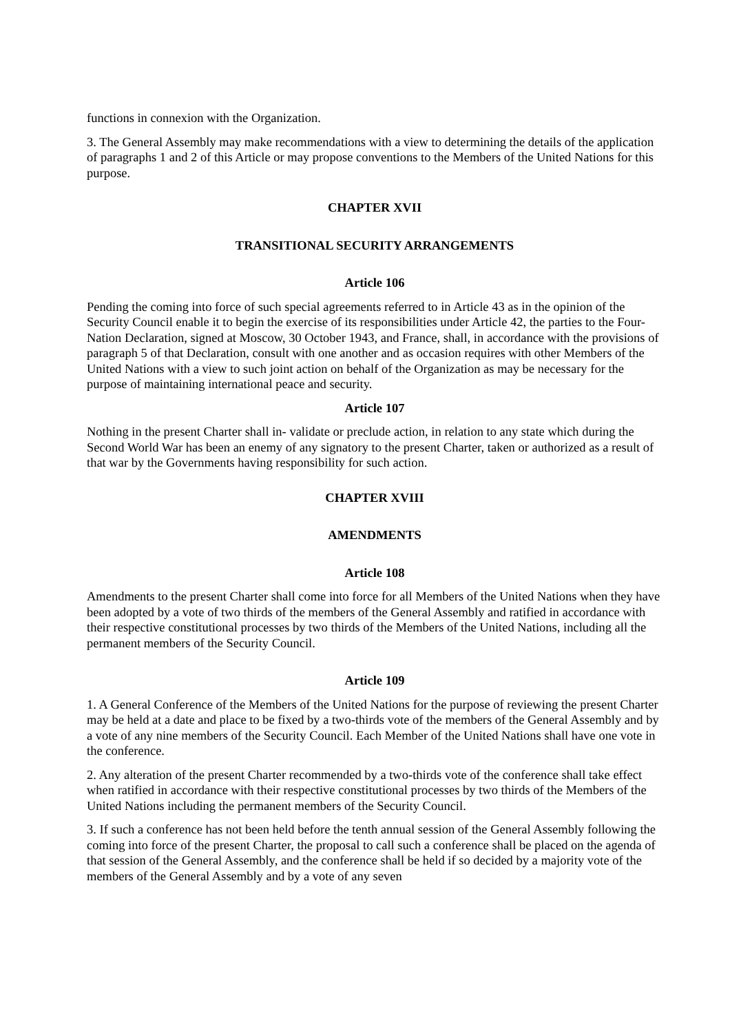functions in connexion with the Organization.
3. The General Assembly may make recommendations with a view to determining the details of the application of paragraphs 1 and 2 of this Article or may propose conventions to the Members of the United Nations for this purpose.
CHAPTER XVII
TRANSITIONAL SECURITY ARRANGEMENTS
Article 106
Pending the coming into force of such special agreements referred to in Article 43 as in the opinion of the Security Council enable it to begin the exercise of its responsibilities under Article 42, the parties to the Four-Nation Declaration, signed at Moscow, 30 October 1943, and France, shall, in accordance with the provisions of paragraph 5 of that Declaration, consult with one another and as occasion requires with other Members of the United Nations with a view to such joint action on behalf of the Organization as may be necessary for the purpose of maintaining international peace and security.
Article 107
Nothing in the present Charter shall in- validate or preclude action, in relation to any state which during the Second World War has been an enemy of any signatory to the present Charter, taken or authorized as a result of that war by the Governments having responsibility for such action.
CHAPTER XVIII
AMENDMENTS
Article 108
Amendments to the present Charter shall come into force for all Members of the United Nations when they have been adopted by a vote of two thirds of the members of the General Assembly and ratified in accordance with their respective constitutional processes by two thirds of the Members of the United Nations, including all the permanent members of the Security Council.
Article 109
1. A General Conference of the Members of the United Nations for the purpose of reviewing the present Charter may be held at a date and place to be fixed by a two-thirds vote of the members of the General Assembly and by a vote of any nine members of the Security Council. Each Member of the United Nations shall have one vote in the conference.
2. Any alteration of the present Charter recommended by a two-thirds vote of the conference shall take effect when ratified in accordance with their respective constitutional processes by two thirds of the Members of the United Nations including the permanent members of the Security Council.
3. If such a conference has not been held before the tenth annual session of the General Assembly following the coming into force of the present Charter, the proposal to call such a conference shall be placed on the agenda of that session of the General Assembly, and the conference shall be held if so decided by a majority vote of the members of the General Assembly and by a vote of any seven